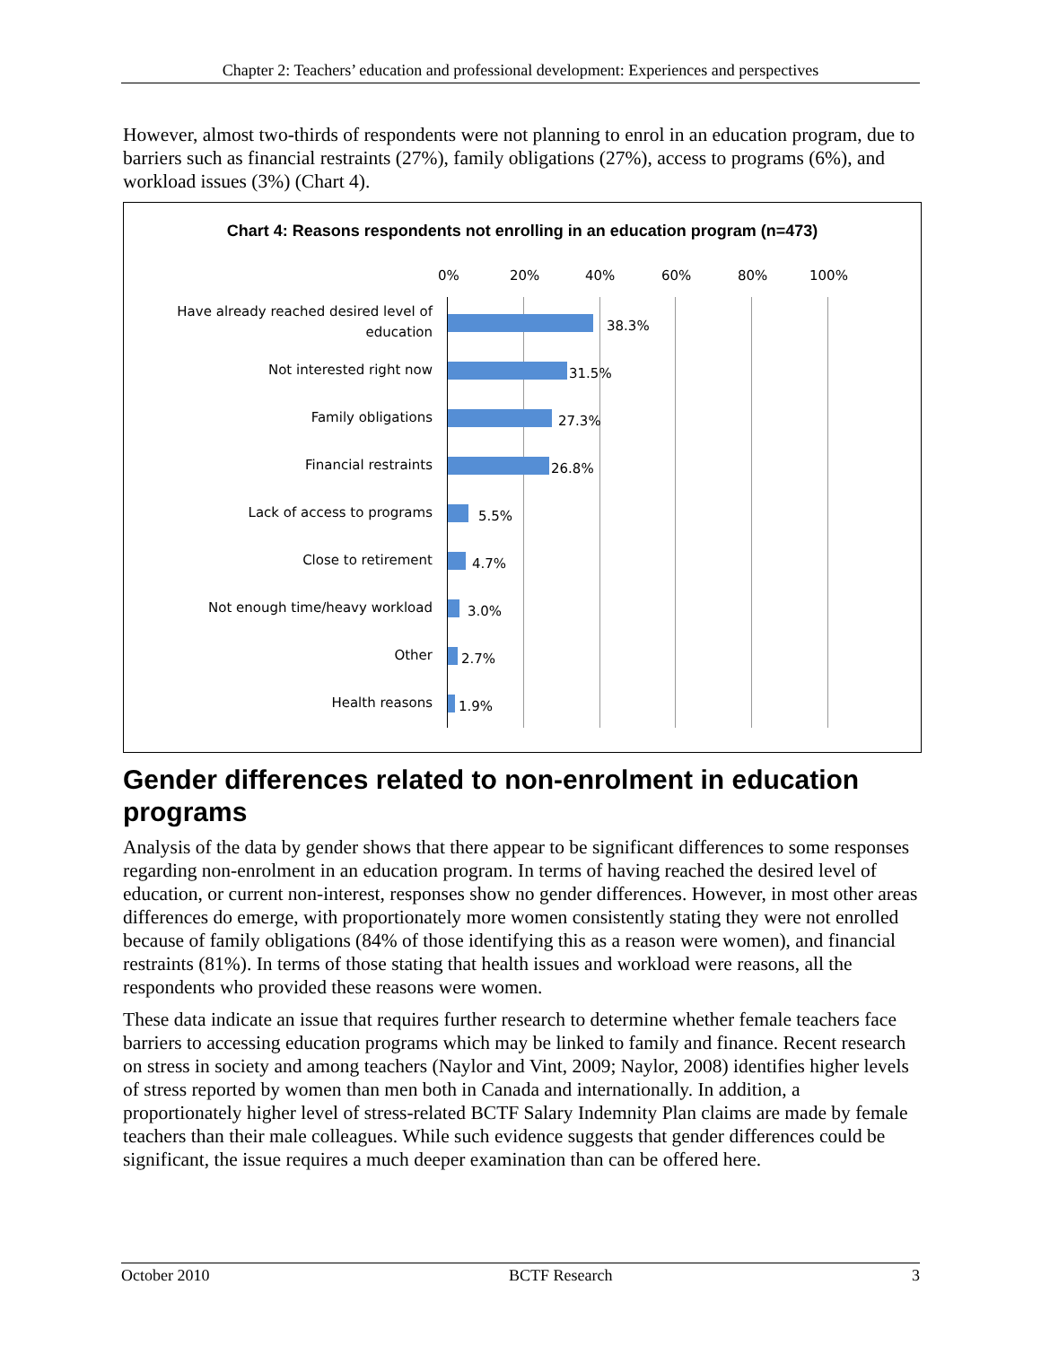Chapter 2: Teachers’ education and professional development: Experiences and perspectives
However, almost two-thirds of respondents were not planning to enrol in an education program, due to barriers such as financial restraints (27%), family obligations (27%), access to programs (6%), and workload issues (3%) (Chart 4).
Chart 4: Reasons respondents not enrolling in an education program (n=473)
0% 20% 40% 60% 80% 100%
Have already reached desired level of education
38.3%
Not interested right now 31.5%
Family obligations 27.3%
Financial restraints 26.8%
Lack of access to programs 5.5%
Close to retirement 4.7%
Not enough time/heavy workload 3.0%
Other 2.7%
Health reasons 1.9%
Gender differences related to non-enrolment in education programs
Analysis of the data by gender shows that there appear to be significant differences to some responses regarding non-enrolment in an education program. In terms of having reached the desired level of education, or current non-interest, responses show no gender differences. However, in most other areas differences do emerge, with proportionately more women consistently stating they were not enrolled because of family obligations (84% of those identifying this as a reason were women), and financial restraints (81%). In terms of those stating that health issues and workload were reasons, all the respondents who provided these reasons were women.
These data indicate an issue that requires further research to determine whether female teachers face barriers to accessing education programs which may be linked to family and finance. Recent research on stress in society and among teachers (Naylor and Vint, 2009; Naylor, 2008) identifies higher levels of stress reported by women than men both in Canada and internationally. In addition, a proportionately higher level of stress-related BCTF Salary Indemnity Plan claims are made by female teachers than their male colleagues. While such evidence suggests that gender differences could be significant, the issue requires a much deeper examination than can be offered here.
October 2010 BCTF Research 3